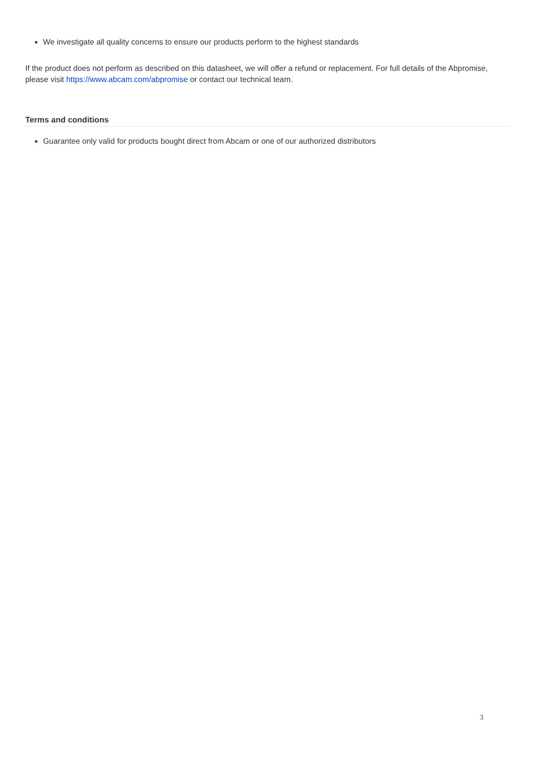We investigate all quality concerns to ensure our products perform to the highest standards
If the product does not perform as described on this datasheet, we will offer a refund or replacement. For full details of the Abpromise, please visit https://www.abcam.com/abpromise or contact our technical team.
Terms and conditions
Guarantee only valid for products bought direct from Abcam or one of our authorized distributors
3